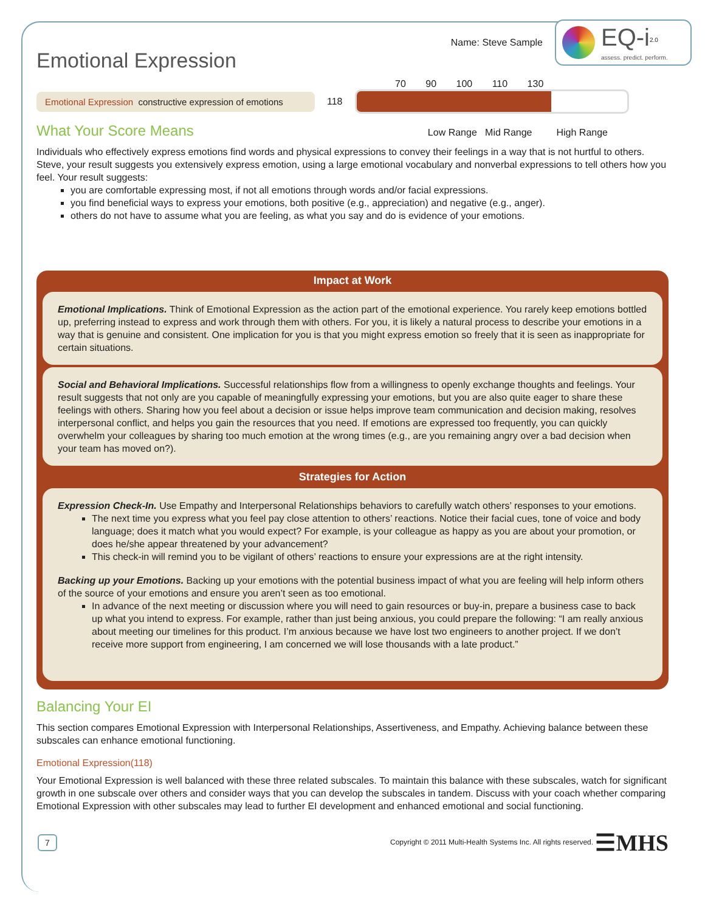Name: Steve Sample
EQ-i<sup>2.0</sup>
assess. predict. perform.
Emotional Expression
70 90 100 110 130
Emotional Expression constructive expression of emotions
118
What Your Score Means
Low Range Mid Range High Range
Individuals who effectively express emotions find words and physical expressions to convey their feelings in a way that is not hurtful to others. Steve, your result suggests you extensively express emotion, using a large emotional vocabulary and nonverbal expressions to tell others how you feel. Your result suggests:
you are comfortable expressing most, if not all emotions through words and/or facial expressions.
you find beneficial ways to express your emotions, both positive (e.g., appreciation) and negative (e.g., anger).
others do not have to assume what you are feeling, as what you say and do is evidence of your emotions.
Impact at Work
Emotional Implications. Think of Emotional Expression as the action part of the emotional experience. You rarely keep emotions bottled up, preferring instead to express and work through them with others. For you, it is likely a natural process to describe your emotions in a way that is genuine and consistent. One implication for you is that you might express emotion so freely that it is seen as inappropriate for certain situations.
Social and Behavioral Implications. Successful relationships flow from a willingness to openly exchange thoughts and feelings. Your result suggests that not only are you capable of meaningfully expressing your emotions, but you are also quite eager to share these feelings with others. Sharing how you feel about a decision or issue helps improve team communication and decision making, resolves interpersonal conflict, and helps you gain the resources that you need. If emotions are expressed too frequently, you can quickly overwhelm your colleagues by sharing too much emotion at the wrong times (e.g., are you remaining angry over a bad decision when your team has moved on?).
Strategies for Action
Expression Check-In. Use Empathy and Interpersonal Relationships behaviors to carefully watch others’ responses to your emotions.
The next time you express what you feel pay close attention to others’ reactions. Notice their facial cues, tone of voice and body language; does it match what you would expect? For example, is your colleague as happy as you are about your promotion, or does he/she appear threatened by your advancement?
This check-in will remind you to be vigilant of others’ reactions to ensure your expressions are at the right intensity.
Backing up your Emotions. Backing up your emotions with the potential business impact of what you are feeling will help inform others of the source of your emotions and ensure you aren’t seen as too emotional.
In advance of the next meeting or discussion where you will need to gain resources or buy-in, prepare a business case to back up what you intend to express. For example, rather than just being anxious, you could prepare the following: “I am really anxious about meeting our timelines for this product. I’m anxious because we have lost two engineers to another project. If we don’t receive more support from engineering, I am concerned we will lose thousands with a late product.”
Balancing Your EI
This section compares Emotional Expression with Interpersonal Relationships, Assertiveness, and Empathy. Achieving balance between these subscales can enhance emotional functioning.
Emotional Expression(118)
Your Emotional Expression is well balanced with these three related subscales. To maintain this balance with these subscales, watch for significant growth in one subscale over others and consider ways that you can develop the subscales in tandem. Discuss with your coach whether comparing Emotional Expression with other subscales may lead to further EI development and enhanced emotional and social functioning.
7 Copyright © 2011 Multi-Health Systems Inc. All rights reserved. ☰MHS